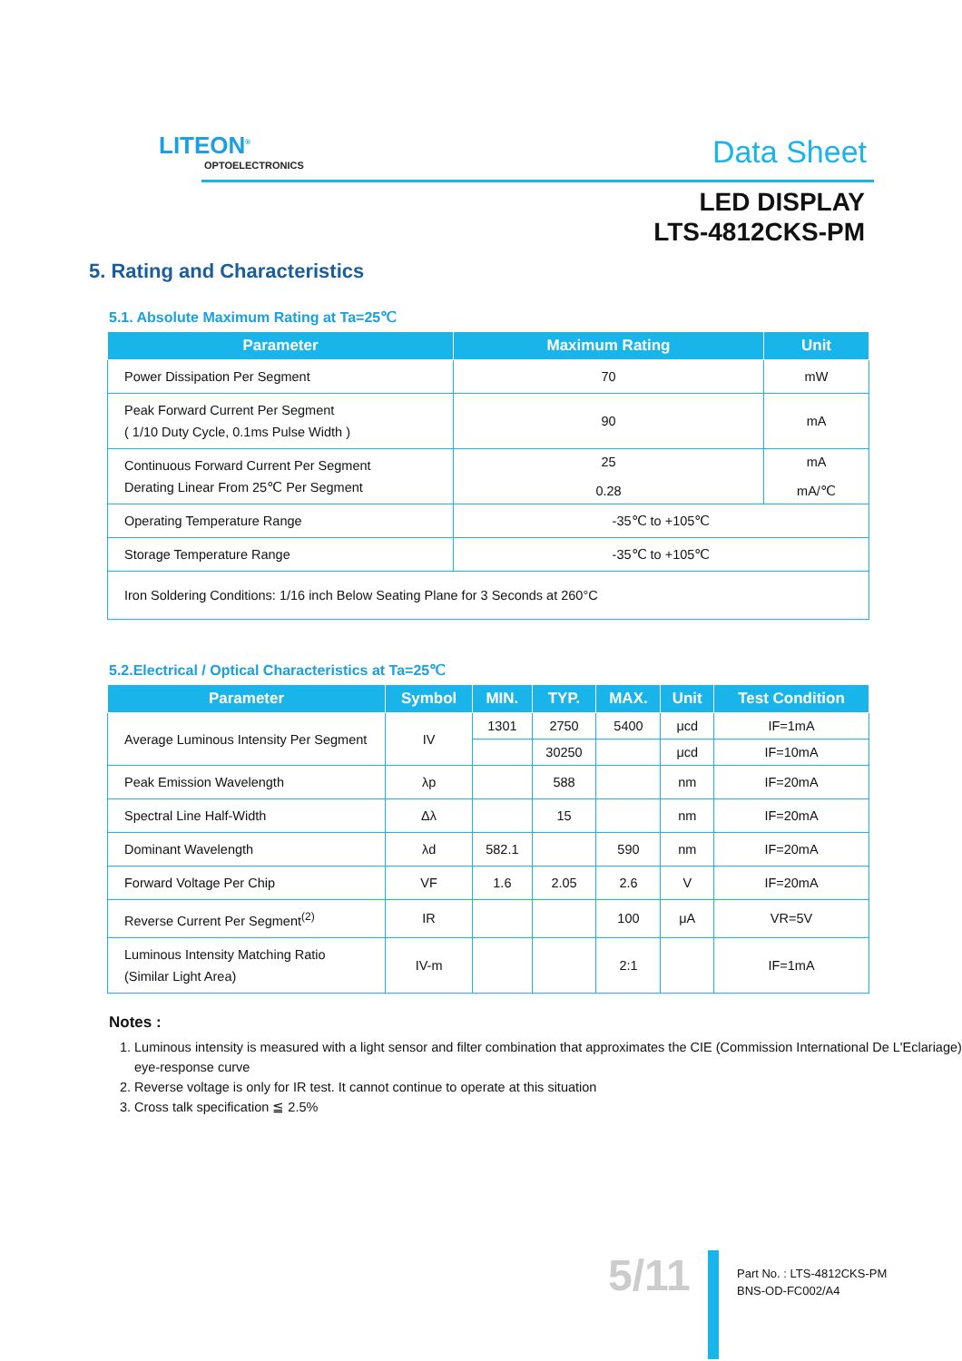LITEON<sup>®</sup>
OPTOELECTRONICS
Data Sheet
LED DISPLAY
LTS-4812CKS-PM
5. Rating and Characteristics
5.1. Absolute Maximum Rating at Ta=25℃
| Parameter | Maximum Rating | Unit |
| --- | --- | --- |
| Power Dissipation Per Segment | 70 | mW |
| Peak Forward Current Per Segment ( 1/10 Duty Cycle, 0.1ms Pulse Width ) | 90 | mA |
| Continuous Forward Current Per Segment Derating Linear From 25℃ Per Segment | 25 0.28 | mA mA/℃ |
| Operating Temperature Range | -35℃ to +105℃ | |
| Storage Temperature Range | -35℃ to +105℃ | |
| Iron Soldering Conditions: 1/16 inch Below Seating Plane for 3 Seconds at 260°C | | |
5.2.Electrical / Optical Characteristics at Ta=25℃
| Parameter | Symbol | MIN. | TYP. | MAX. | Unit | Test Condition |
| --- | --- | --- | --- | --- | --- | --- |
| Average Luminous Intensity Per Segment | IV | 1301 | 2750 | 5400 | μcd | IF=1mA |
| | | | 30250 | | μcd | IF=10mA |
| Peak Emission Wavelength | λp | | 588 | | nm | IF=20mA |
| Spectral Line Half-Width | Δλ | | 15 | | nm | IF=20mA |
| Dominant Wavelength | λd | 582.1 | | 590 | nm | IF=20mA |
| Forward Voltage Per Chip | VF | 1.6 | 2.05 | 2.6 | V | IF=20mA |
| Reverse Current Per Segment<sup>(2)</sup> | IR | | | 100 | μA | VR=5V |
| Luminous Intensity Matching Ratio (Similar Light Area) | IV-m | | | 2:1 | | IF=1mA |
Notes :
1. Luminous intensity is measured with a light sensor and filter combination that approximates the CIE (Commission International De L'Eclariage) eye-response curve
2. Reverse voltage is only for IR test. It cannot continue to operate at this situation
3. Cross talk specification ≦ 2.5%
5/11
Part No. : LTS-4812CKS-PM
BNS-OD-FC002/A4